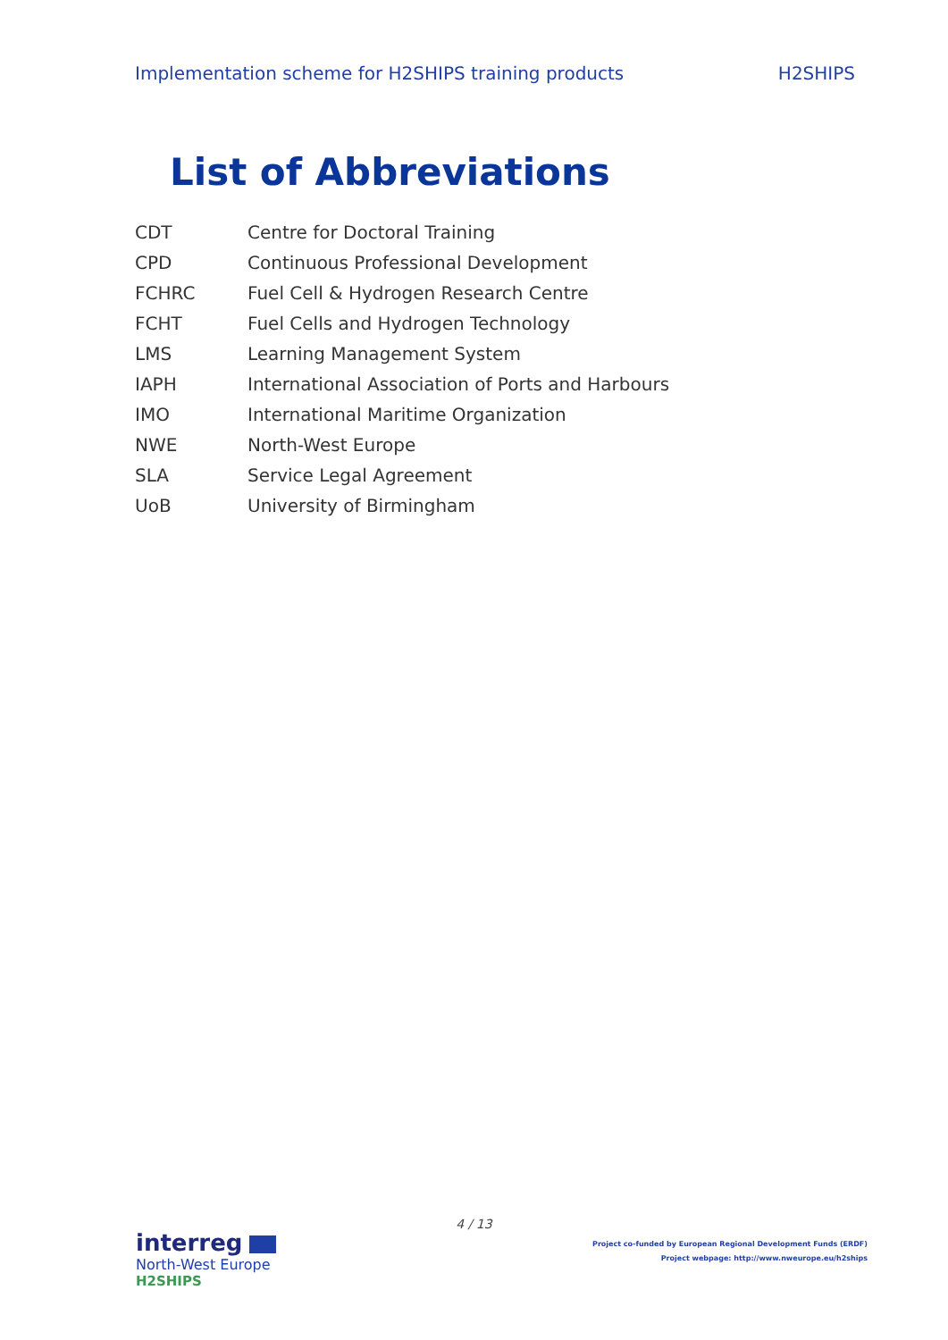Implementation scheme for H2SHIPS training products H2SHIPS
List of Abbreviations
| CDT | Centre for Doctoral Training |
| CPD | Continuous Professional Development |
| FCHRC | Fuel Cell & Hydrogen Research Centre |
| FCHT | Fuel Cells and Hydrogen Technology |
| LMS | Learning Management System |
| IAPH | International Association of Ports and Harbours |
| IMO | International Maritime Organization |
| NWE | North-West Europe |
| SLA | Service Legal Agreement |
| UoB | University of Birmingham |
4 / 13
interreg
North-West Europe
H2SHIPS
Project co-funded by European Regional Development Funds (ERDF)
Project webpage: http://www.nweurope.eu/h2ships